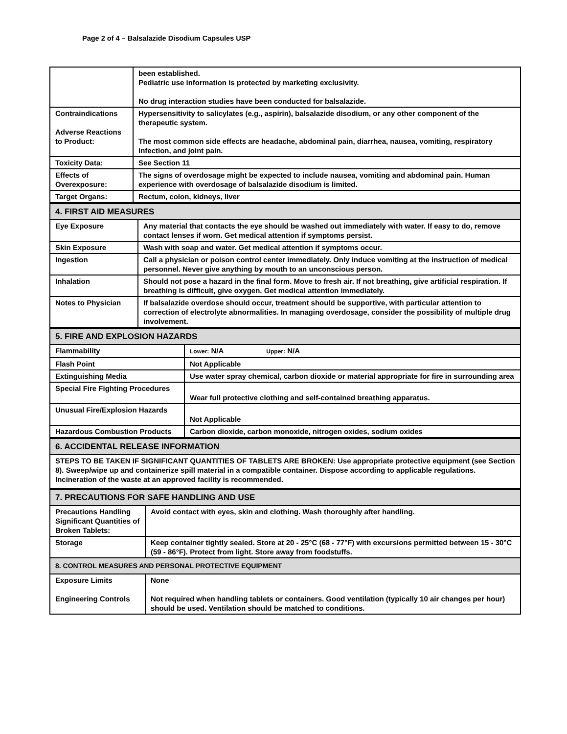Page 2 of 4 – Balsalazide Disodium Capsules USP
| | been established. Pediatric use information is protected by marketing exclusivity. No drug interaction studies have been conducted for balsalazide. |
| Contraindications Adverse Reactions to Product: | Hypersensitivity to salicylates (e.g., aspirin), balsalazide disodium, or any other component of the therapeutic system. The most common side effects are headache, abdominal pain, diarrhea, nausea, vomiting, respiratory infection, and joint pain. |
| Toxicity Data: | See Section 11 |
| Effects of Overexposure: | The signs of overdosage might be expected to include nausea, vomiting and abdominal pain. Human experience with overdosage of balsalazide disodium is limited. |
| Target Organs: | Rectum, colon, kidneys, liver |
| 4. FIRST AID MEASURES | |
| Eye Exposure | Any material that contacts the eye should be washed out immediately with water. If easy to do, remove contact lenses if worn. Get medical attention if symptoms persist. |
| Skin Exposure | Wash with soap and water. Get medical attention if symptoms occur. |
| Ingestion | Call a physician or poison control center immediately. Only induce vomiting at the instruction of medical personnel. Never give anything by mouth to an unconscious person. |
| Inhalation | Should not pose a hazard in the final form. Move to fresh air. If not breathing, give artificial respiration. If breathing is difficult, give oxygen. Get medical attention immediately. |
| Notes to Physician | If balsalazide overdose should occur, treatment should be supportive, with particular attention to correction of electrolyte abnormalities. In managing overdosage, consider the possibility of multiple drug involvement. |
| 5. FIRE AND EXPLOSION HAZARDS | |
| Flammability | Lower: N/A Upper: N/A |
| Flash Point | Not Applicable |
| Extinguishing Media | Use water spray chemical, carbon dioxide or material appropriate for fire in surrounding area |
| Special Fire Fighting Procedures | Wear full protective clothing and self-contained breathing apparatus. |
| Unusual Fire/Explosion Hazards | Not Applicable |
| Hazardous Combustion Products | Carbon dioxide, carbon monoxide, nitrogen oxides, sodium oxides |
| 6. ACCIDENTAL RELEASE INFORMATION |
| STEPS TO BE TAKEN IF SIGNIFICANT QUANTITIES OF TABLETS ARE BROKEN: Use appropriate protective equipment (see Section 8). Sweep/wipe up and containerize spill material in a compatible container. Dispose according to applicable regulations. Incineration of the waste at an approved facility is recommended. |
| 7. PRECAUTIONS FOR SAFE HANDLING AND USE | |
| Precautions Handling Significant Quantities of Broken Tablets: | Avoid contact with eyes, skin and clothing. Wash thoroughly after handling. |
| Storage | Keep container tightly sealed. Store at 20 - 25°C (68 - 77°F) with excursions permitted between 15 - 30°C (59 - 86°F). Protect from light. Store away from foodstuffs. |
| 8. CONTROL MEASURES AND PERSONAL PROTECTIVE EQUIPMENT | |
| Exposure Limits Engineering Controls | None Not required when handling tablets or containers. Good ventilation (typically 10 air changes per hour) should be used. Ventilation should be matched to conditions. |